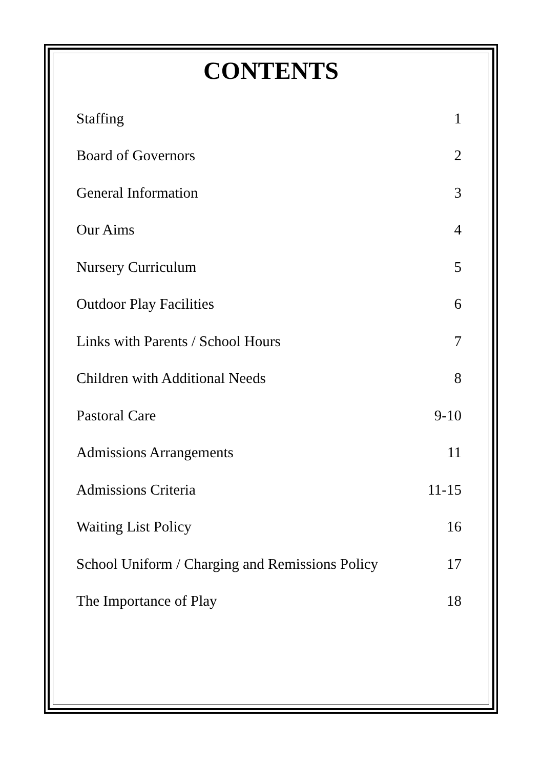CONTENTS
| Staffing | 1 |
| Board of Governors | 2 |
| General Information | 3 |
| Our Aims | 4 |
| Nursery Curriculum | 5 |
| Outdoor Play Facilities | 6 |
| Links with Parents / School Hours | 7 |
| Children with Additional Needs | 8 |
| Pastoral Care | 9-10 |
| Admissions Arrangements | 11 |
| Admissions Criteria | 11-15 |
| Waiting List Policy | 16 |
| School Uniform / Charging and Remissions Policy | 17 |
| The Importance of Play | 18 |